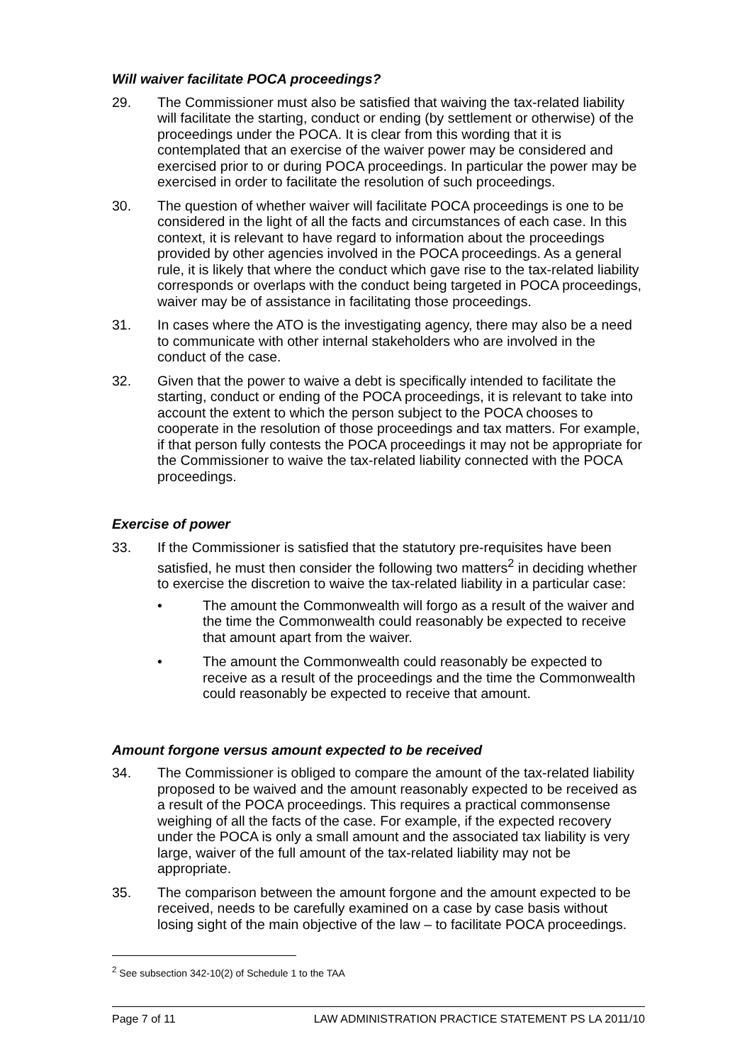Will waiver facilitate POCA proceedings?
29. The Commissioner must also be satisfied that waiving the tax-related liability will facilitate the starting, conduct or ending (by settlement or otherwise) of the proceedings under the POCA. It is clear from this wording that it is contemplated that an exercise of the waiver power may be considered and exercised prior to or during POCA proceedings. In particular the power may be exercised in order to facilitate the resolution of such proceedings.
30. The question of whether waiver will facilitate POCA proceedings is one to be considered in the light of all the facts and circumstances of each case. In this context, it is relevant to have regard to information about the proceedings provided by other agencies involved in the POCA proceedings. As a general rule, it is likely that where the conduct which gave rise to the tax-related liability corresponds or overlaps with the conduct being targeted in POCA proceedings, waiver may be of assistance in facilitating those proceedings.
31. In cases where the ATO is the investigating agency, there may also be a need to communicate with other internal stakeholders who are involved in the conduct of the case.
32. Given that the power to waive a debt is specifically intended to facilitate the starting, conduct or ending of the POCA proceedings, it is relevant to take into account the extent to which the person subject to the POCA chooses to cooperate in the resolution of those proceedings and tax matters. For example, if that person fully contests the POCA proceedings it may not be appropriate for the Commissioner to waive the tax-related liability connected with the POCA proceedings.
Exercise of power
33. If the Commissioner is satisfied that the statutory pre-requisites have been satisfied, he must then consider the following two matters<sup>2</sup> in deciding whether to exercise the discretion to waive the tax-related liability in a particular case:
• The amount the Commonwealth will forgo as a result of the waiver and the time the Commonwealth could reasonably be expected to receive that amount apart from the waiver.
• The amount the Commonwealth could reasonably be expected to receive as a result of the proceedings and the time the Commonwealth could reasonably be expected to receive that amount.
Amount forgone versus amount expected to be received
34. The Commissioner is obliged to compare the amount of the tax-related liability proposed to be waived and the amount reasonably expected to be received as a result of the POCA proceedings. This requires a practical commonsense weighing of all the facts of the case. For example, if the expected recovery under the POCA is only a small amount and the associated tax liability is very large, waiver of the full amount of the tax-related liability may not be appropriate.
35. The comparison between the amount forgone and the amount expected to be received, needs to be carefully examined on a case by case basis without losing sight of the main objective of the law – to facilitate POCA proceedings.
<sup>2</sup> See subsection 342-10(2) of Schedule 1 to the TAA
Page 7 of 11 LAW ADMINISTRATION PRACTICE STATEMENT PS LA 2011/10